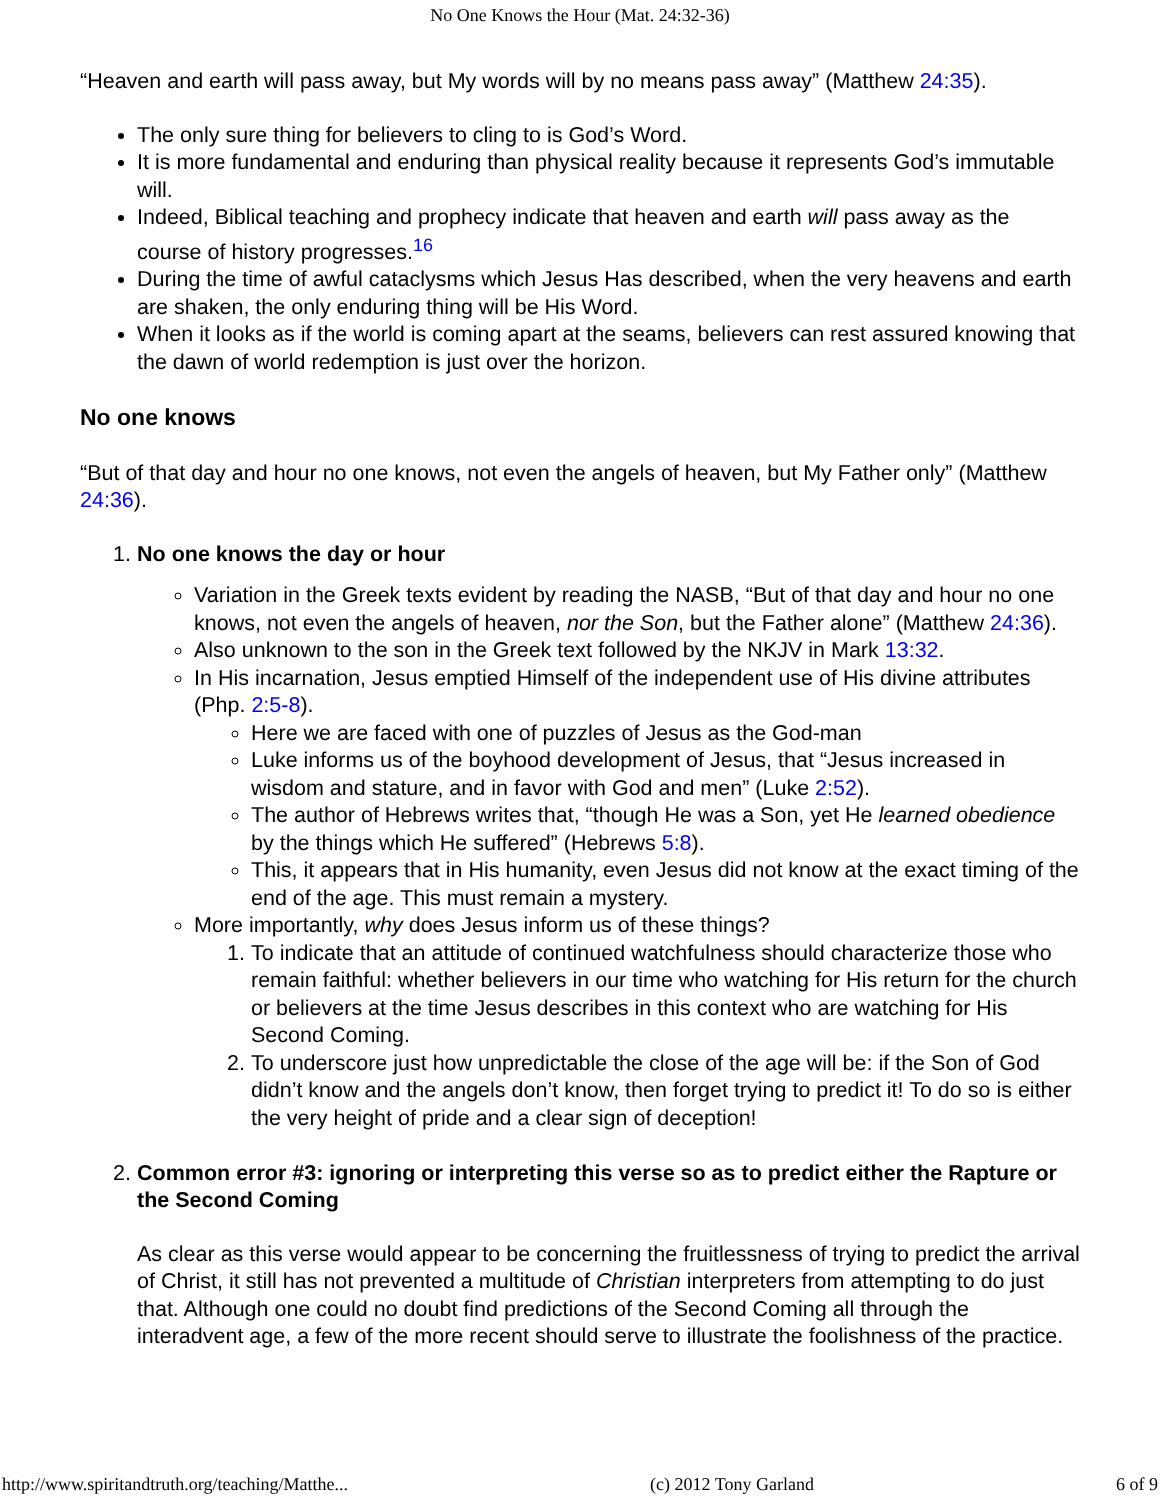No One Knows the Hour (Mat. 24:32-36)
“Heaven and earth will pass away, but My words will by no means pass away” (Matthew 24:35).
The only sure thing for believers to cling to is God’s Word.
It is more fundamental and enduring than physical reality because it represents God’s immutable will.
Indeed, Biblical teaching and prophecy indicate that heaven and earth will pass away as the course of history progresses.<sup>16</sup>
During the time of awful cataclysms which Jesus Has described, when the very heavens and earth are shaken, the only enduring thing will be His Word.
When it looks as if the world is coming apart at the seams, believers can rest assured knowing that the dawn of world redemption is just over the horizon.
No one knows
“But of that day and hour no one knows, not even the angels of heaven, but My Father only” (Matthew 24:36).
1. No one knows the day or hour
Variation in the Greek texts evident by reading the NASB, “But of that day and hour no one knows, not even the angels of heaven, nor the Son, but the Father alone” (Matthew 24:36).
Also unknown to the son in the Greek text followed by the NKJV in Mark 13:32.
In His incarnation, Jesus emptied Himself of the independent use of His divine attributes (Php. 2:5-8).
Here we are faced with one of puzzles of Jesus as the God-man
Luke informs us of the boyhood development of Jesus, that “Jesus increased in wisdom and stature, and in favor with God and men” (Luke 2:52).
The author of Hebrews writes that, “though He was a Son, yet He learned obedience by the things which He suffered” (Hebrews 5:8).
This, it appears that in His humanity, even Jesus did not know at the exact timing of the end of the age. This must remain a mystery.
More importantly, why does Jesus inform us of these things?
1. To indicate that an attitude of continued watchfulness should characterize those who remain faithful: whether believers in our time who watching for His return for the church or believers at the time Jesus describes in this context who are watching for His Second Coming.
2. To underscore just how unpredictable the close of the age will be: if the Son of God didn’t know and the angels don’t know, then forget trying to predict it! To do so is either the very height of pride and a clear sign of deception!
2. Common error #3: ignoring or interpreting this verse so as to predict either the Rapture or the Second Coming
As clear as this verse would appear to be concerning the fruitlessness of trying to predict the arrival of Christ, it still has not prevented a multitude of Christian interpreters from attempting to do just that. Although one could no doubt find predictions of the Second Coming all through the interadvent age, a few of the more recent should serve to illustrate the foolishness of the practice.
http://www.spiritandtruth.org/teaching/Matthe... (c) 2012 Tony Garland 6 of 9